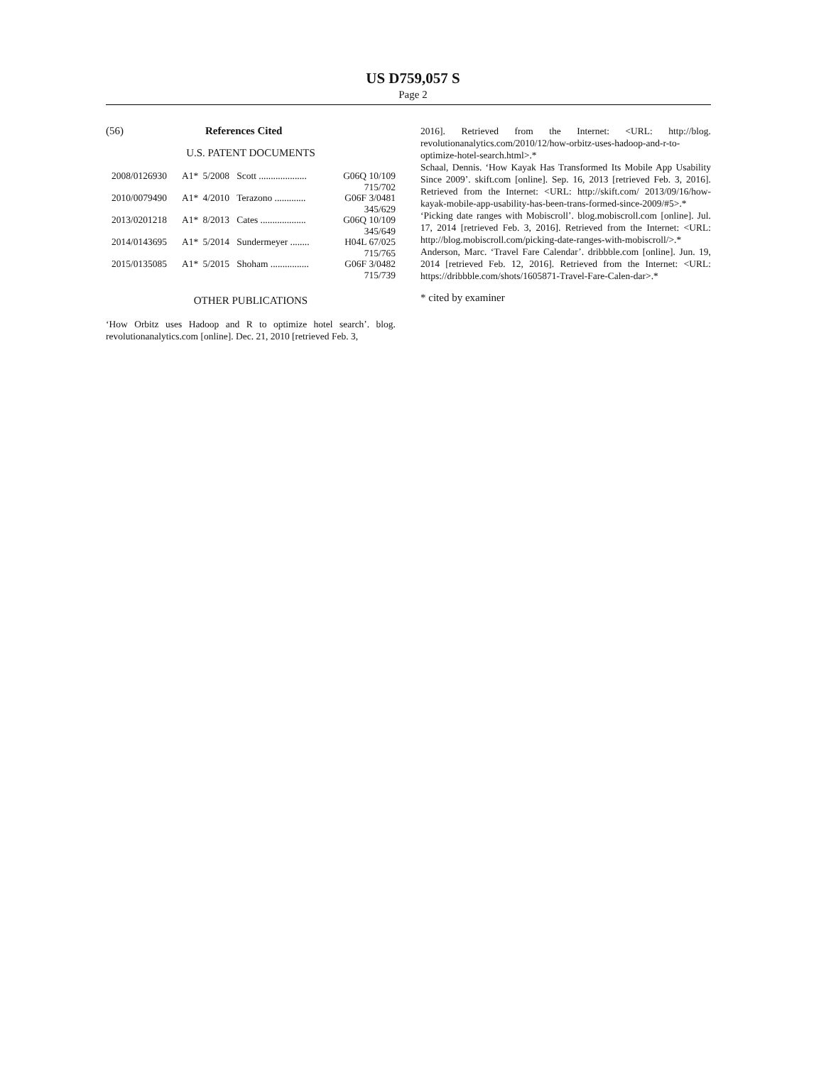US D759,057 S
Page 2
(56) References Cited
U.S. PATENT DOCUMENTS
| 2008/0126930 | A1* | 5/2008 | Scott .................... | G06Q 10/109 |
| 715/702 | | | | |
| 2010/0079490 | A1* | 4/2010 | Terazono ............. | G06F 3/0481 |
| 345/629 | | | | |
| 2013/0201218 | A1* | 8/2013 | Cates ................... | G06Q 10/109 |
| 345/649 | | | | |
| 2014/0143695 | A1* | 5/2014 | Sundermeyer ........ | H04L 67/025 |
| 715/765 | | | | |
| 2015/0135085 | A1* | 5/2015 | Shoham ................ | G06F 3/0482 |
| 715/739 | | | | |
OTHER PUBLICATIONS
‘How Orbitz uses Hadoop and R to optimize hotel search’. blog. revolutionanalytics.com [online]. Dec. 21, 2010 [retrieved Feb. 3,
2016]. Retrieved from the Internet: <URL: http://blog. revolutionanalytics.com/2010/12/how-orbitz-uses-hadoop-and-r-to-optimize-hotel-search.html>.*
Schaal, Dennis. ‘How Kayak Has Transformed Its Mobile App Usability Since 2009’. skift.com [online]. Sep. 16, 2013 [retrieved Feb. 3, 2016]. Retrieved from the Internet: <URL: http://skift.com/ 2013/09/16/how-kayak-mobile-app-usability-has-been-trans-formed-since-2009/#5>.*
‘Picking date ranges with Mobiscroll’. blog.mobiscroll.com [online]. Jul. 17, 2014 [retrieved Feb. 3, 2016]. Retrieved from the Internet: <URL: http://blog.mobiscroll.com/picking-date-ranges-with-mobiscroll/>.*
Anderson, Marc. ‘Travel Fare Calendar’. dribbble.com [online]. Jun. 19, 2014 [retrieved Feb. 12, 2016]. Retrieved from the Internet: <URL: https://dribbble.com/shots/1605871-Travel-Fare-Calen-dar>.*
* cited by examiner